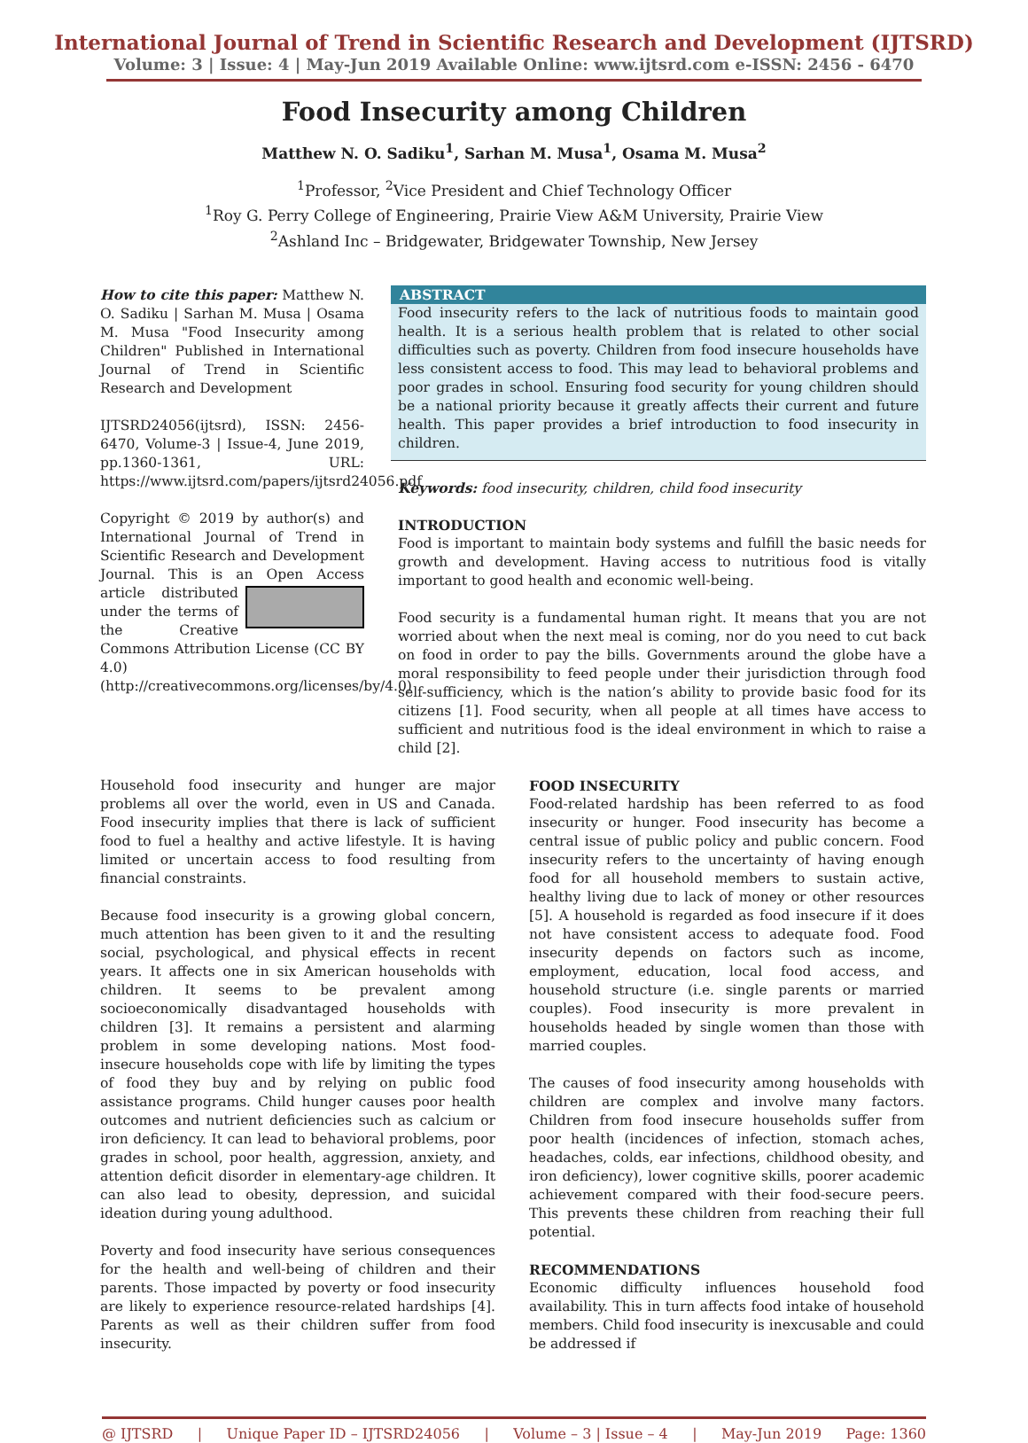International Journal of Trend in Scientific Research and Development (IJTSRD)
Volume: 3 | Issue: 4 | May-Jun 2019 Available Online: www.ijtsrd.com e-ISSN: 2456 - 6470
Food Insecurity among Children
Matthew N. O. Sadiku<sup>1</sup>, Sarhan M. Musa<sup>1</sup>, Osama M. Musa<sup>2</sup>
<sup>1</sup> Professor, <sup>2</sup>Vice President and Chief Technology Officer
<sup>1</sup> Roy G. Perry College of Engineering, Prairie View A&M University, Prairie View
<sup>2</sup> Ashland Inc – Bridgewater, Bridgewater Township, New Jersey
How to cite this paper: Matthew N. O. Sadiku | Sarhan M. Musa | Osama M. Musa "Food Insecurity among Children" Published in International Journal of Trend in Scientific Research and Development
IJTSRD24056 (ijtsrd), ISSN: 2456-6470, Volume-3 | Issue-4, June 2019, pp.1360-1361, URL: https://www.ijtsrd.com/papers/ijtsrd24056.pdf
Copyright © 2019 by author(s) and International Journal of Trend in Scientific Research and Development Journal. This is an Open Access article distributed under the terms of the Creative Commons Attribution License (CC BY 4.0) (http://creativecommons.org/licenses/by/4.0)
ABSTRACT
Food insecurity refers to the lack of nutritious foods to maintain good health. It is a serious health problem that is related to other social difficulties such as poverty. Children from food insecure households have less consistent access to food. This may lead to behavioral problems and poor grades in school. Ensuring food security for young children should be a national priority because it greatly affects their current and future health. This paper provides a brief introduction to food insecurity in children.
Keywords: food insecurity, children, child food insecurity
INTRODUCTION
Food is important to maintain body systems and fulfill the basic needs for growth and development. Having access to nutritious food is vitally important to good health and economic well-being.
Food security is a fundamental human right. It means that you are not worried about when the next meal is coming, nor do you need to cut back on food in order to pay the bills. Governments around the globe have a moral responsibility to feed people under their jurisdiction through food self-sufficiency, which is the nation’s ability to provide basic food for its citizens [1]. Food security, when all people at all times have access to sufficient and nutritious food is the ideal environment in which to raise a child [2].
Household food insecurity and hunger are major problems all over the world, even in US and Canada. Food insecurity implies that there is lack of sufficient food to fuel a healthy and active lifestyle. It is having limited or uncertain access to food resulting from financial constraints.
Because food insecurity is a growing global concern, much attention has been given to it and the resulting social, psychological, and physical effects in recent years. It affects one in six American households with children. It seems to be prevalent among socioeconomically disadvantaged households with children [3]. It remains a persistent and alarming problem in some developing nations. Most food-insecure households cope with life by limiting the types of food they buy and by relying on public food assistance programs. Child hunger causes poor health outcomes and nutrient deficiencies such as calcium or iron deficiency. It can lead to behavioral problems, poor grades in school, poor health, aggression, anxiety, and attention deficit disorder in elementary-age children. It can also lead to obesity, depression, and suicidal ideation during young adulthood.
Poverty and food insecurity have serious consequences for the health and well-being of children and their parents. Those impacted by poverty or food insecurity are likely to experience resource-related hardships [4]. Parents as well as their children suffer from food insecurity.
FOOD INSECURITY
Food-related hardship has been referred to as food insecurity or hunger. Food insecurity has become a central issue of public policy and public concern. Food insecurity refers to the uncertainty of having enough food for all household members to sustain active, healthy living due to lack of money or other resources [5]. A household is regarded as food insecure if it does not have consistent access to adequate food. Food insecurity depends on factors such as income, employment, education, local food access, and household structure (i.e. single parents or married couples). Food insecurity is more prevalent in households headed by single women than those with married couples.
The causes of food insecurity among households with children are complex and involve many factors. Children from food insecure households suffer from poor health (incidences of infection, stomach aches, headaches, colds, ear infections, childhood obesity, and iron deficiency), lower cognitive skills, poorer academic achievement compared with their food-secure peers. This prevents these children from reaching their full potential.
RECOMMENDATIONS
Economic difficulty influences household food availability. This in turn affects food intake of household members. Child food insecurity is inexcusable and could be addressed if
@ IJTSRD | Unique Paper ID – IJTSRD24056 | Volume – 3 | Issue – 4 | May-Jun 2019 Page: 1360